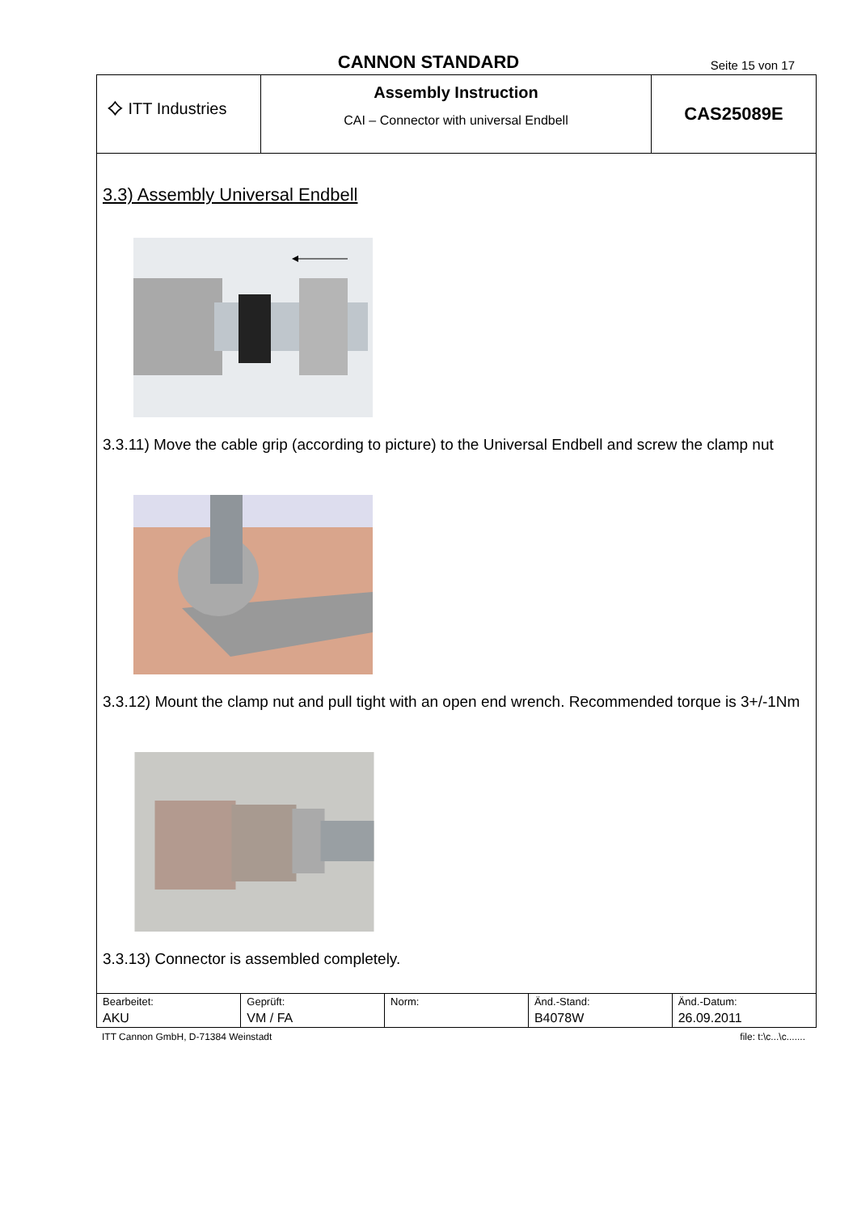CANNON STANDARD Seite 15 von 17
⟡ ITT Industries
Assembly Instruction
CAI – Connector with universal Endbell
CAS25089E
3.3) Assembly Universal Endbell
3.3.11) Move the cable grip (according to picture) to the Universal Endbell and screw the clamp nut
3.3.12) Mount the clamp nut and pull tight with an open end wrench. Recommended torque is 3+/-1Nm
3.3.13) Connector is assembled completely.
| Bearbeitet: | Geprüft: | Norm: | Änd.-Stand: | Änd.-Datum: |
| AKU | VM / FA | | B4078W | 26.09.2011 |
ITT Cannon GmbH, D-71384 Weinstadt file: t:\c...\c.......